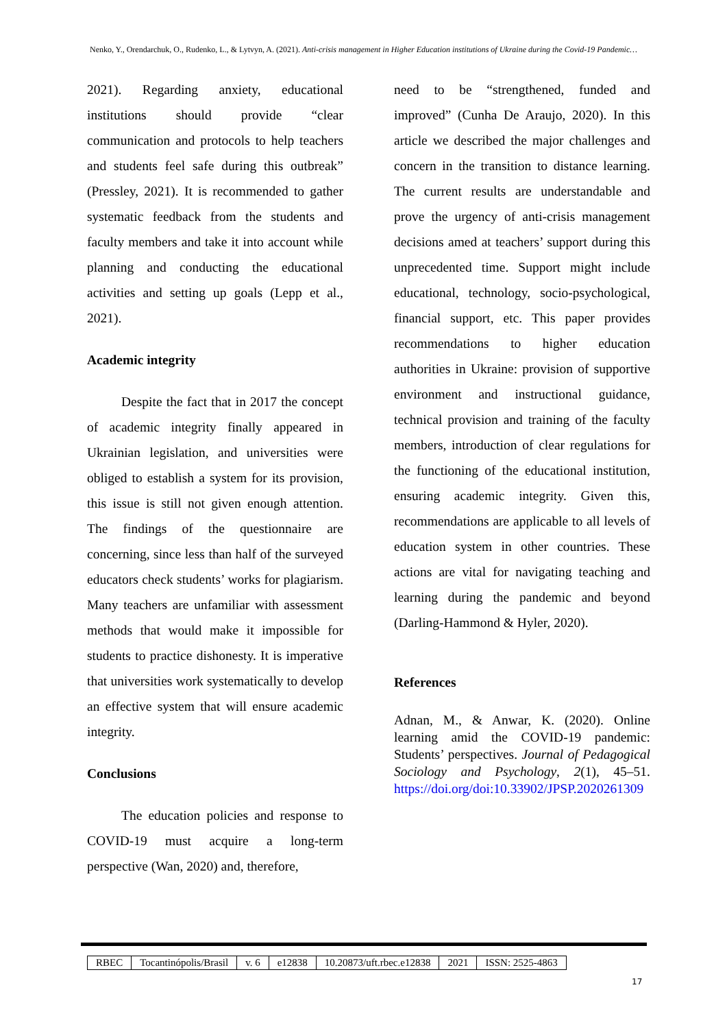Nenko, Y., Orendarchuk, O., Rudenko, L., & Lytvyn, A. (2021). Anti-crisis management in Higher Education institutions of Ukraine during the Covid-19 Pandemic…
2021). Regarding anxiety, educational institutions should provide “clear communication and protocols to help teachers and students feel safe during this outbreak” (Pressley, 2021). It is recommended to gather systematic feedback from the students and faculty members and take it into account while planning and conducting the educational activities and setting up goals (Lepp et al., 2021).
Academic integrity
Despite the fact that in 2017 the concept of academic integrity finally appeared in Ukrainian legislation, and universities were obliged to establish a system for its provision, this issue is still not given enough attention. The findings of the questionnaire are concerning, since less than half of the surveyed educators check students’ works for plagiarism. Many teachers are unfamiliar with assessment methods that would make it impossible for students to practice dishonesty. It is imperative that universities work systematically to develop an effective system that will ensure academic integrity.
Conclusions
The education policies and response to COVID-19 must acquire a long-term perspective (Wan, 2020) and, therefore,
need to be “strengthened, funded and improved” (Cunha De Araujo, 2020). In this article we described the major challenges and concern in the transition to distance learning. The current results are understandable and prove the urgency of anti-crisis management decisions amed at teachers’ support during this unprecedented time. Support might include educational, technology, socio-psychological, financial support, etc. This paper provides recommendations to higher education authorities in Ukraine: provision of supportive environment and instructional guidance, technical provision and training of the faculty members, introduction of clear regulations for the functioning of the educational institution, ensuring academic integrity. Given this, recommendations are applicable to all levels of education system in other countries. These actions are vital for navigating teaching and learning during the pandemic and beyond (Darling-Hammond & Hyler, 2020).
References
Adnan, M., & Anwar, K. (2020). Online learning amid the COVID-19 pandemic: Students’ perspectives. Journal of Pedagogical Sociology and Psychology, 2(1), 45–51. https://doi.org/doi:10.33902/JPSP.2020261309
| RBEC | Tocantinópolis/Brasil | v. 6 | e12838 | 10.20873/uft.rbec.e12838 | 2021 | ISSN: 2525-4863 |
17